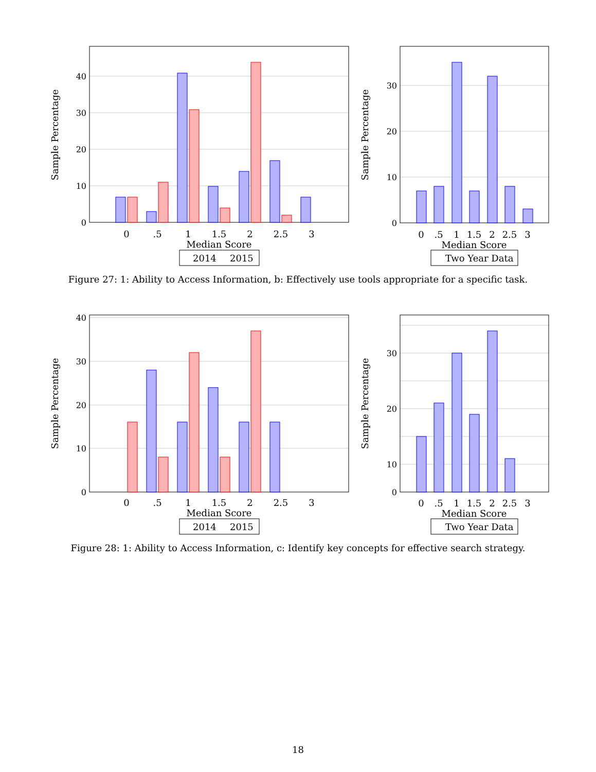0
10
20
30
40
0
10
20
30
0
.5
1
1.5
2
2.5
3
Median Score
0
.5
1
1.5
2
2.5
3
Median Score
Sample Percentage
Sample Percentage
2014
2015
Two Year Data
0
10
20
30
40
0
10
20
30
0
.5
1
1.5
2
2.5
3
Median Score
0
.5
1
1.5
2
2.5
3
Median Score
Sample Percentage
Sample Percentage
2014
2015
Two Year Data
Figure 27: 1: Ability to Access Information, b: Effectively use tools appropriate for a specific task.
Figure 28: 1: Ability to Access Information, c: Identify key concepts for effective search strategy.
18